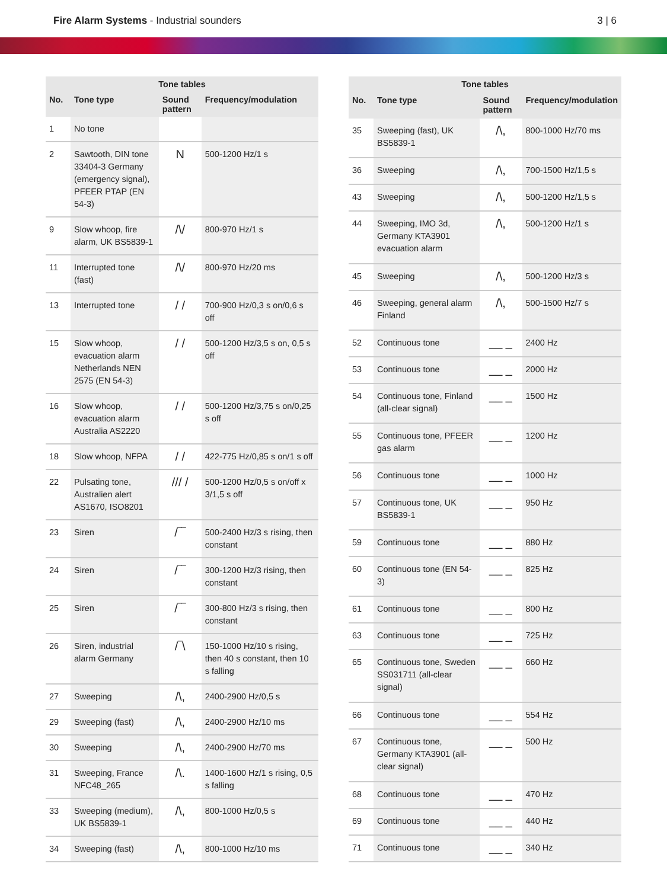Fire Alarm Systems - Industrial sounders
3 | 6
| Tone tables | | | |
| --- | --- | --- | --- |
| No. | Tone type | Sound pattern | Frequency/modulation |
| 1 | No tone | | |
| 2 | Sawtooth, DIN tone 33404-3 Germany (emergency signal), PFEER PTAP (EN 54-3) | N | 500-1200 Hz/1 s |
| 9 | Slow whoop, fire alarm, UK BS5839-1 | /\/ | 800-970 Hz/1 s |
| 11 | Interrupted tone (fast) | /\/ | 800-970 Hz/20 ms |
| 13 | Interrupted tone | / / | 700-900 Hz/0,3 s on/0,6 s off |
| 15 | Slow whoop, evacuation alarm Netherlands NEN 2575 (EN 54-3) | / / | 500-1200 Hz/3,5 s on, 0,5 s off |
| 16 | Slow whoop, evacuation alarm Australia AS2220 | / / | 500-1200 Hz/3,75 s on/0,25 s off |
| 18 | Slow whoop, NFPA | / / | 422-775 Hz/0,85 s on/1 s off |
| 22 | Pulsating tone, Australien alert AS1670, ISO8201 | /// / | 500-1200 Hz/0,5 s on/off x 3/1,5 s off |
| 23 | Siren | /‾‾ | 500-2400 Hz/3 s rising, then constant |
| 24 | Siren | /‾‾ | 300-1200 Hz/3 rising, then constant |
| 25 | Siren | /‾‾ | 300-800 Hz/3 s rising, then constant |
| 26 | Siren, industrial alarm Germany | /‾\ | 150-1000 Hz/10 s rising, then 40 s constant, then 10 s falling |
| 27 | Sweeping | /\, | 2400-2900 Hz/0,5 s |
| 29 | Sweeping (fast) | /\, | 2400-2900 Hz/10 ms |
| 30 | Sweeping | /\, | 2400-2900 Hz/70 ms |
| 31 | Sweeping, France NFC48_265 | /\. | 1400-1600 Hz/1 s rising, 0,5 s falling |
| 33 | Sweeping (medium), UK BS5839-1 | /\, | 800-1000 Hz/0,5 s |
| 34 | Sweeping (fast) | /\, | 800-1000 Hz/10 ms |
| Tone tables | | | |
| --- | --- | --- | --- |
| No. | Tone type | Sound pattern | Frequency/modulation |
| 35 | Sweeping (fast), UK BS5839-1 | /\, | 800-1000 Hz/70 ms |
| 36 | Sweeping | /\, | 700-1500 Hz/1,5 s |
| 43 | Sweeping | /\, | 500-1200 Hz/1,5 s |
| 44 | Sweeping, IMO 3d, Germany KTA3901 evacuation alarm | /\, | 500-1200 Hz/1 s |
| 45 | Sweeping | /\, | 500-1200 Hz/3 s |
| 46 | Sweeping, general alarm Finland | /\, | 500-1500 Hz/7 s |
| 52 | Continuous tone | __ _ | 2400 Hz |
| 53 | Continuous tone | __ _ | 2000 Hz |
| 54 | Continuous tone, Finland (all-clear signal) | __ _ | 1500 Hz |
| 55 | Continuous tone, PFEER gas alarm | __ _ | 1200 Hz |
| 56 | Continuous tone | __ _ | 1000 Hz |
| 57 | Continuous tone, UK BS5839-1 | __ _ | 950 Hz |
| 59 | Continuous tone | __ _ | 880 Hz |
| 60 | Continuous tone (EN 54-3) | __ _ | 825 Hz |
| 61 | Continuous tone | __ _ | 800 Hz |
| 63 | Continuous tone | __ _ | 725 Hz |
| 65 | Continuous tone, Sweden SS031711 (all-clear signal) | __ _ | 660 Hz |
| 66 | Continuous tone | __ _ | 554 Hz |
| 67 | Continuous tone, Germany KTA3901 (all-clear signal) | __ _ | 500 Hz |
| 68 | Continuous tone | __ _ | 470 Hz |
| 69 | Continuous tone | __ _ | 440 Hz |
| 71 | Continuous tone | __ _ | 340 Hz |